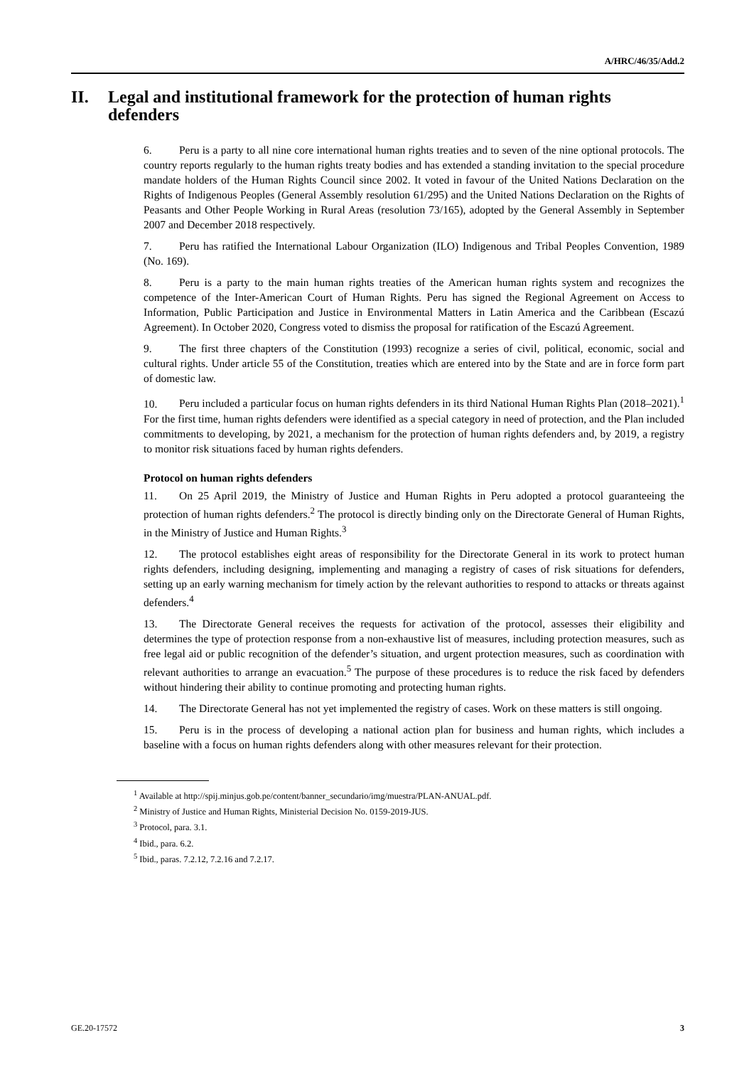A/HRC/46/35/Add.2
II. Legal and institutional framework for the protection of human rights defenders
6. Peru is a party to all nine core international human rights treaties and to seven of the nine optional protocols. The country reports regularly to the human rights treaty bodies and has extended a standing invitation to the special procedure mandate holders of the Human Rights Council since 2002. It voted in favour of the United Nations Declaration on the Rights of Indigenous Peoples (General Assembly resolution 61/295) and the United Nations Declaration on the Rights of Peasants and Other People Working in Rural Areas (resolution 73/165), adopted by the General Assembly in September 2007 and December 2018 respectively.
7. Peru has ratified the International Labour Organization (ILO) Indigenous and Tribal Peoples Convention, 1989 (No. 169).
8. Peru is a party to the main human rights treaties of the American human rights system and recognizes the competence of the Inter-American Court of Human Rights. Peru has signed the Regional Agreement on Access to Information, Public Participation and Justice in Environmental Matters in Latin America and the Caribbean (Escazú Agreement). In October 2020, Congress voted to dismiss the proposal for ratification of the Escazú Agreement.
9. The first three chapters of the Constitution (1993) recognize a series of civil, political, economic, social and cultural rights. Under article 55 of the Constitution, treaties which are entered into by the State and are in force form part of domestic law.
10. Peru included a particular focus on human rights defenders in its third National Human Rights Plan (2018–2021).<sup>1</sup> For the first time, human rights defenders were identified as a special category in need of protection, and the Plan included commitments to developing, by 2021, a mechanism for the protection of human rights defenders and, by 2019, a registry to monitor risk situations faced by human rights defenders.
Protocol on human rights defenders
11. On 25 April 2019, the Ministry of Justice and Human Rights in Peru adopted a protocol guaranteeing the protection of human rights defenders.<sup>2</sup> The protocol is directly binding only on the Directorate General of Human Rights, in the Ministry of Justice and Human Rights.<sup>3</sup>
12. The protocol establishes eight areas of responsibility for the Directorate General in its work to protect human rights defenders, including designing, implementing and managing a registry of cases of risk situations for defenders, setting up an early warning mechanism for timely action by the relevant authorities to respond to attacks or threats against defenders.<sup>4</sup>
13. The Directorate General receives the requests for activation of the protocol, assesses their eligibility and determines the type of protection response from a non-exhaustive list of measures, including protection measures, such as free legal aid or public recognition of the defender’s situation, and urgent protection measures, such as coordination with relevant authorities to arrange an evacuation.<sup>5</sup> The purpose of these procedures is to reduce the risk faced by defenders without hindering their ability to continue promoting and protecting human rights.
14. The Directorate General has not yet implemented the registry of cases. Work on these matters is still ongoing.
15. Peru is in the process of developing a national action plan for business and human rights, which includes a baseline with a focus on human rights defenders along with other measures relevant for their protection.
<sup>1</sup> Available at http://spij.minjus.gob.pe/content/banner_secundario/img/muestra/PLAN-ANUAL.pdf.
<sup>2</sup> Ministry of Justice and Human Rights, Ministerial Decision No. 0159-2019-JUS.
<sup>3</sup> Protocol, para. 3.1.
<sup>4</sup> Ibid., para. 6.2.
<sup>5</sup> Ibid., paras. 7.2.12, 7.2.16 and 7.2.17.
GE.20-17572 3